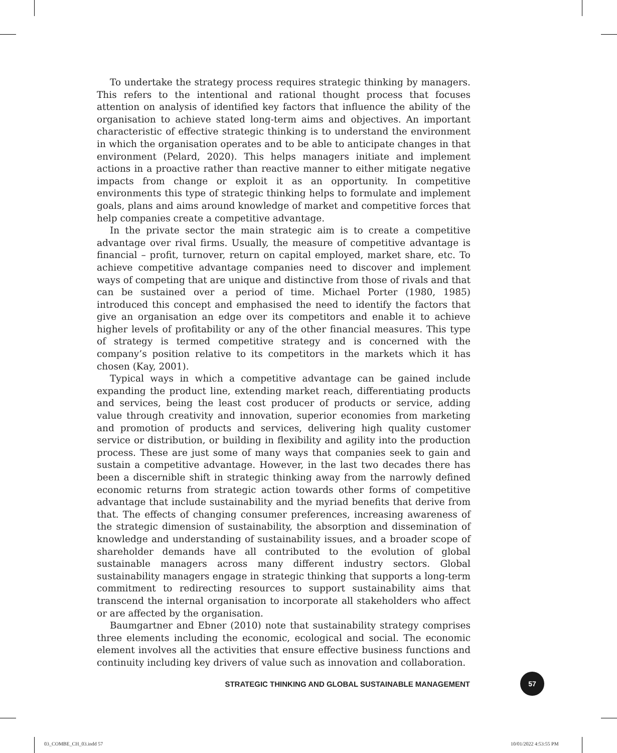To undertake the strategy process requires strategic thinking by managers. This refers to the intentional and rational thought process that focuses attention on analysis of identified key factors that influence the ability of the organisation to achieve stated long-term aims and objectives. An important characteristic of effective strategic thinking is to understand the environment in which the organisation operates and to be able to anticipate changes in that environment (Pelard, 2020). This helps managers initiate and implement actions in a proactive rather than reactive manner to either mitigate negative impacts from change or exploit it as an opportunity. In competitive environments this type of strategic thinking helps to formulate and implement goals, plans and aims around knowledge of market and competitive forces that help companies create a competitive advantage.
In the private sector the main strategic aim is to create a competitive advantage over rival firms. Usually, the measure of competitive advantage is financial – profit, turnover, return on capital employed, market share, etc. To achieve competitive advantage companies need to discover and implement ways of competing that are unique and distinctive from those of rivals and that can be sustained over a period of time. Michael Porter (1980, 1985) introduced this concept and emphasised the need to identify the factors that give an organisation an edge over its competitors and enable it to achieve higher levels of profitability or any of the other financial measures. This type of strategy is termed competitive strategy and is concerned with the company’s position relative to its competitors in the markets which it has chosen (Kay, 2001).
Typical ways in which a competitive advantage can be gained include expanding the product line, extending market reach, differentiating products and services, being the least cost producer of products or service, adding value through creativity and innovation, superior economies from marketing and promotion of products and services, delivering high quality customer service or distribution, or building in flexibility and agility into the production process. These are just some of many ways that companies seek to gain and sustain a competitive advantage. However, in the last two decades there has been a discernible shift in strategic thinking away from the narrowly defined economic returns from strategic action towards other forms of competitive advantage that include sustainability and the myriad benefits that derive from that. The effects of changing consumer preferences, increasing awareness of the strategic dimension of sustainability, the absorption and dissemination of knowledge and understanding of sustainability issues, and a broader scope of shareholder demands have all contributed to the evolution of global sustainable managers across many different industry sectors. Global sustainability managers engage in strategic thinking that supports a long-term commitment to redirecting resources to support sustainability aims that transcend the internal organisation to incorporate all stakeholders who affect or are affected by the organisation.
Baumgartner and Ebner (2010) note that sustainability strategy comprises three elements including the economic, ecological and social. The economic element involves all the activities that ensure effective business functions and continuity including key drivers of value such as innovation and collaboration.
STRATEGIC THINKING AND GLOBAL SUSTAINABLE MANAGEMENT 57
03_COMBE_CH_03.indd 57 10/01/2022 4:53:55 PM